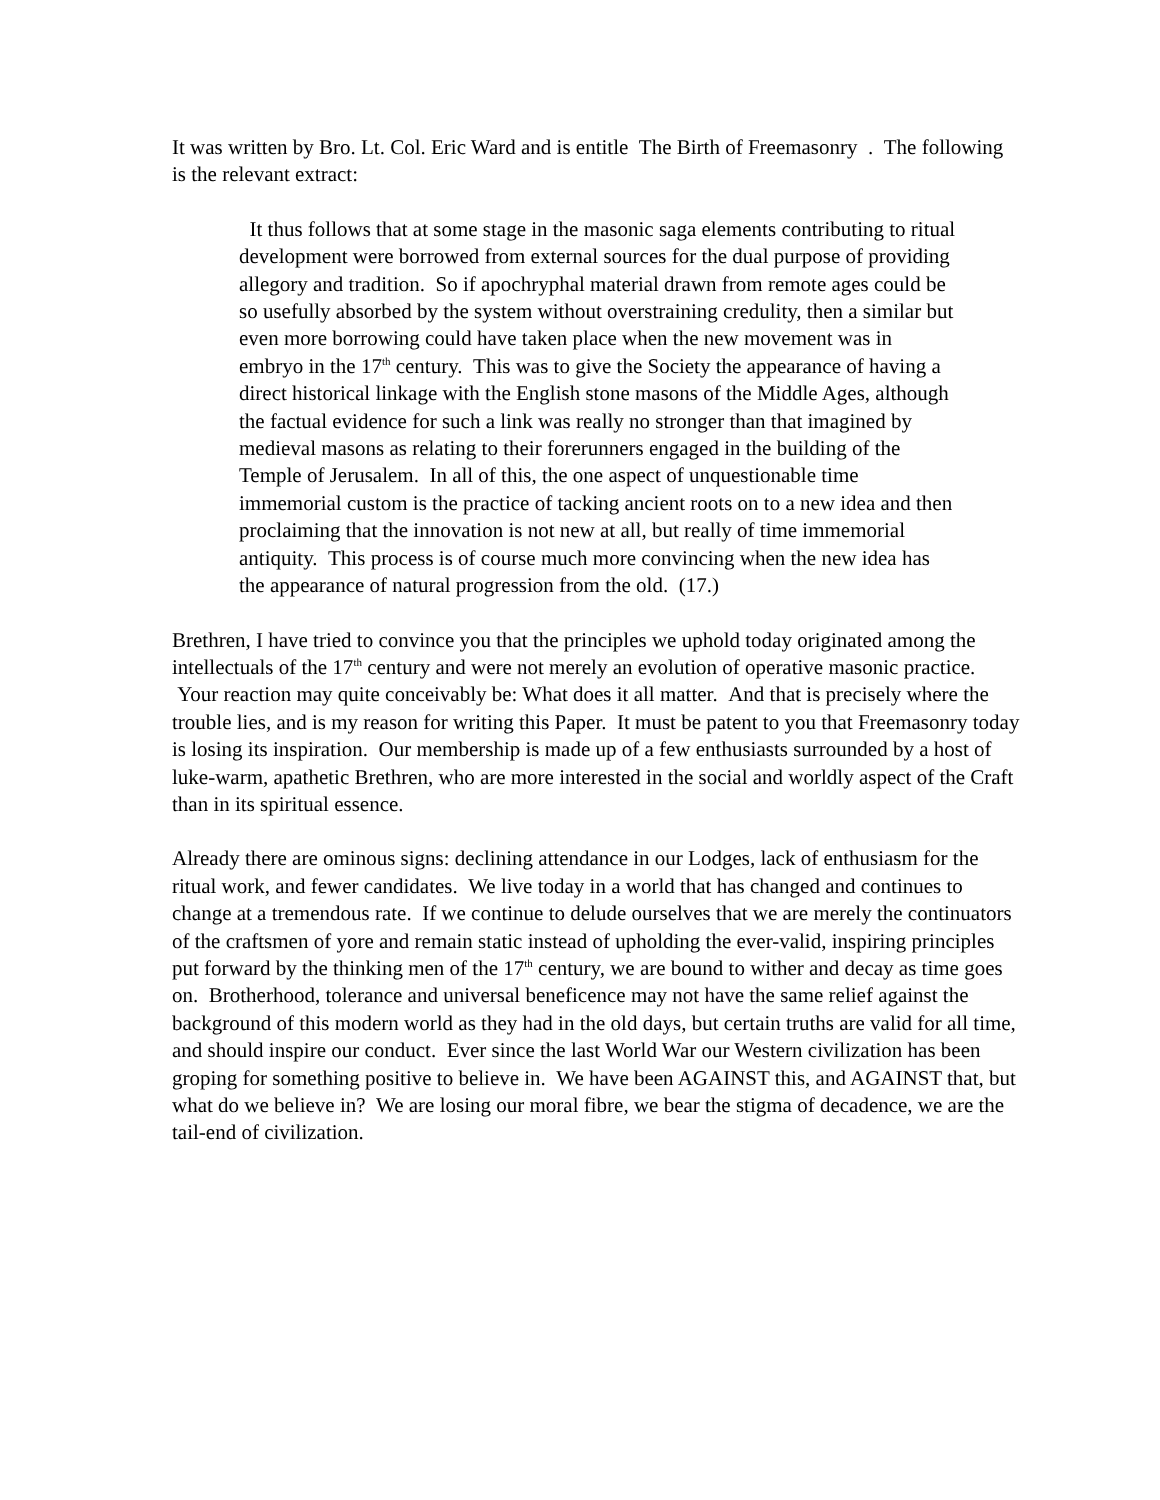It was written by Bro. Lt. Col. Eric Ward and is entitle The Birth of Freemasonry . The following is the relevant extract:
It thus follows that at some stage in the masonic saga elements contributing to ritual development were borrowed from external sources for the dual purpose of providing allegory and tradition. So if apochryphal material drawn from remote ages could be so usefully absorbed by the system without overstraining credulity, then a similar but even more borrowing could have taken place when the new movement was in embryo in the 17<sup>th</sup> century. This was to give the Society the appearance of having a direct historical linkage with the English stone masons of the Middle Ages, although the factual evidence for such a link was really no stronger than that imagined by medieval masons as relating to their forerunners engaged in the building of the Temple of Jerusalem. In all of this, the one aspect of unquestionable time immemorial custom is the practice of tacking ancient roots on to a new idea and then proclaiming that the innovation is not new at all, but really of time immemorial antiquity. This process is of course much more convincing when the new idea has the appearance of natural progression from the old. (17.)
Brethren, I have tried to convince you that the principles we uphold today originated among the intellectuals of the 17<sup>th</sup> century and were not merely an evolution of operative masonic practice. Your reaction may quite conceivably be: What does it all matter. And that is precisely where the trouble lies, and is my reason for writing this Paper. It must be patent to you that Freemasonry today is losing its inspiration. Our membership is made up of a few enthusiasts surrounded by a host of luke-warm, apathetic Brethren, who are more interested in the social and worldly aspect of the Craft than in its spiritual essence.
Already there are ominous signs: declining attendance in our Lodges, lack of enthusiasm for the ritual work, and fewer candidates. We live today in a world that has changed and continues to change at a tremendous rate. If we continue to delude ourselves that we are merely the continuators of the craftsmen of yore and remain static instead of upholding the ever-valid, inspiring principles put forward by the thinking men of the 17<sup>th</sup> century, we are bound to wither and decay as time goes on. Brotherhood, tolerance and universal beneficence may not have the same relief against the background of this modern world as they had in the old days, but certain truths are valid for all time, and should inspire our conduct. Ever since the last World War our Western civilization has been groping for something positive to believe in. We have been AGAINST this, and AGAINST that, but what do we believe in? We are losing our moral fibre, we bear the stigma of decadence, we are the tail-end of civilization.